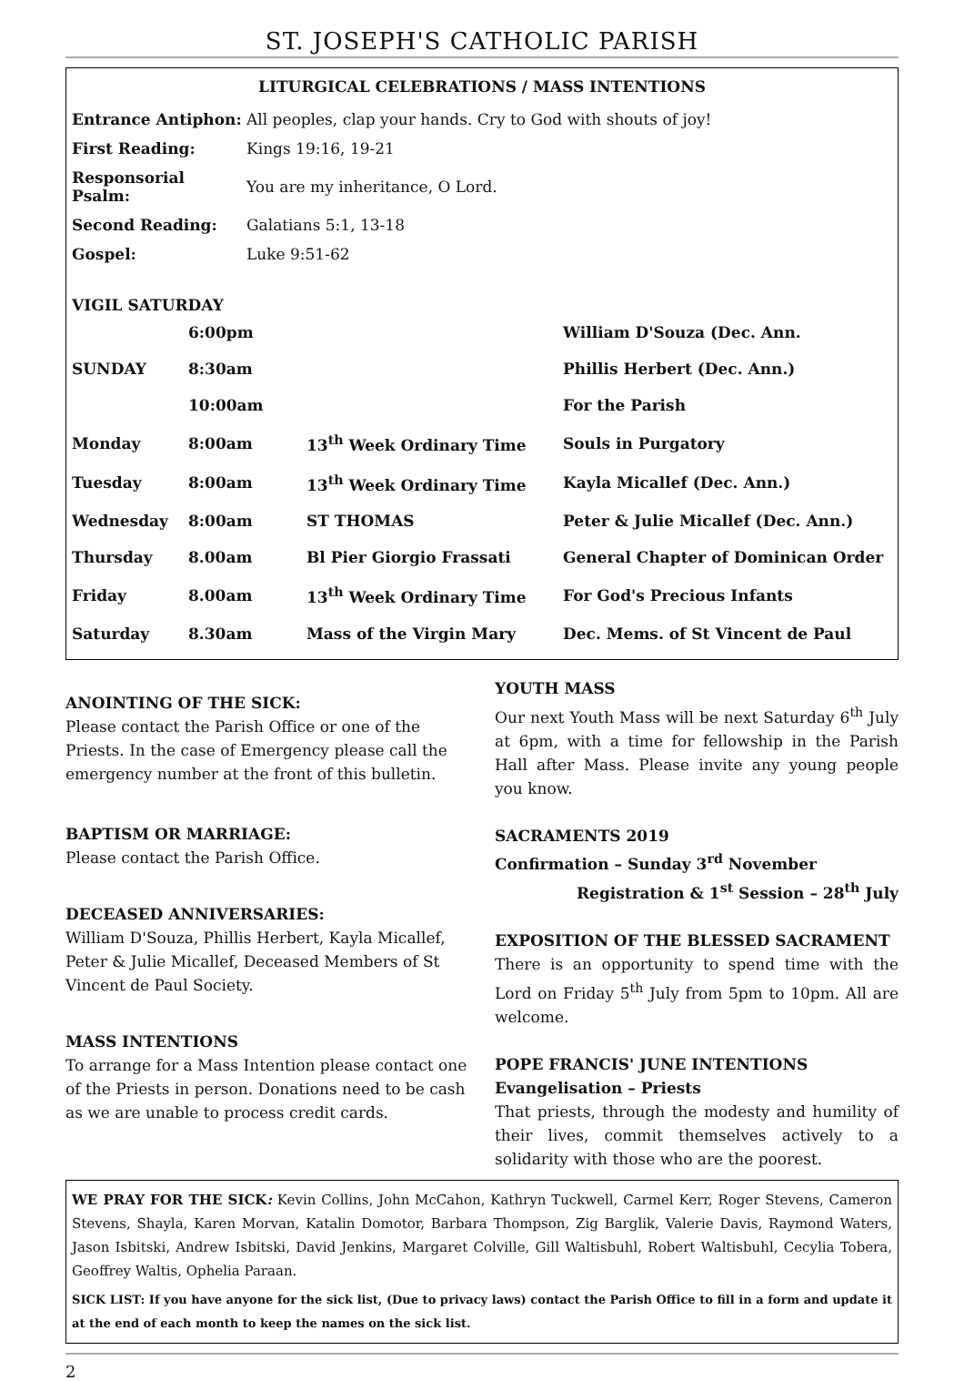ST. JOSEPH'S CATHOLIC PARISH
LITURGICAL CELEBRATIONS / MASS INTENTIONS
| Entrance Antiphon: | All peoples, clap your hands. Cry to God with shouts of joy! |
| First Reading: | Kings 19:16, 19-21 |
| Responsorial Psalm: | You are my inheritance, O Lord. |
| Second Reading: | Galatians 5:1, 13-18 |
| Gospel: | Luke 9:51-62 |
| VIGIL SATURDAY | | | |
| | 6:00pm | | William D'Souza (Dec. Ann. |
| SUNDAY | 8:30am | | Phillis Herbert (Dec. Ann.) |
| | 10:00am | | For the Parish |
| Monday | 8:00am | 13<sup>th</sup> Week Ordinary Time | Souls in Purgatory |
| Tuesday | 8:00am | 13<sup>th</sup> Week Ordinary Time | Kayla Micallef (Dec. Ann.) |
| Wednesday | 8:00am | ST THOMAS | Peter & Julie Micallef (Dec. Ann.) |
| Thursday | 8.00am | Bl Pier Giorgio Frassati | General Chapter of Dominican Order |
| Friday | 8.00am | 13<sup>th</sup> Week Ordinary Time | For God's Precious Infants |
| Saturday | 8.30am | Mass of the Virgin Mary | Dec. Mems. of St Vincent de Paul |
ANOINTING OF THE SICK:
Please contact the Parish Office or one of the Priests. In the case of Emergency please call the emergency number at the front of this bulletin.
BAPTISM OR MARRIAGE:
Please contact the Parish Office.
DECEASED ANNIVERSARIES:
William D'Souza, Phillis Herbert, Kayla Micallef, Peter & Julie Micallef, Deceased Members of St Vincent de Paul Society.
MASS INTENTIONS
To arrange for a Mass Intention please contact one of the Priests in person. Donations need to be cash as we are unable to process credit cards.
YOUTH MASS
Our next Youth Mass will be next Saturday 6<sup>th</sup> July at 6pm, with a time for fellowship in the Parish Hall after Mass. Please invite any young people you know.
SACRAMENTS 2019
Confirmation – Sunday 3<sup>rd</sup> November
Registration & 1<sup>st</sup> Session – 28<sup>th</sup> July
EXPOSITION OF THE BLESSED SACRAMENT
There is an opportunity to spend time with the Lord on Friday 5<sup>th</sup> July from 5pm to 10pm. All are welcome.
POPE FRANCIS' JUNE INTENTIONS
Evangelisation – Priests
That priests, through the modesty and humility of their lives, commit themselves actively to a solidarity with those who are the poorest.
WE PRAY FOR THE SICK: Kevin Collins, John McCahon, Kathryn Tuckwell, Carmel Kerr, Roger Stevens, Cameron Stevens, Shayla, Karen Morvan, Katalin Domotor, Barbara Thompson, Zig Barglik, Valerie Davis, Raymond Waters, Jason Isbitski, Andrew Isbitski, David Jenkins, Margaret Colville, Gill Waltisbuhl, Robert Waltisbuhl, Cecylia Tobera, Geoffrey Waltis, Ophelia Paraan.
SICK LIST: If you have anyone for the sick list, (Due to privacy laws) contact the Parish Office to fill in a form and update it at the end of each month to keep the names on the sick list.
2